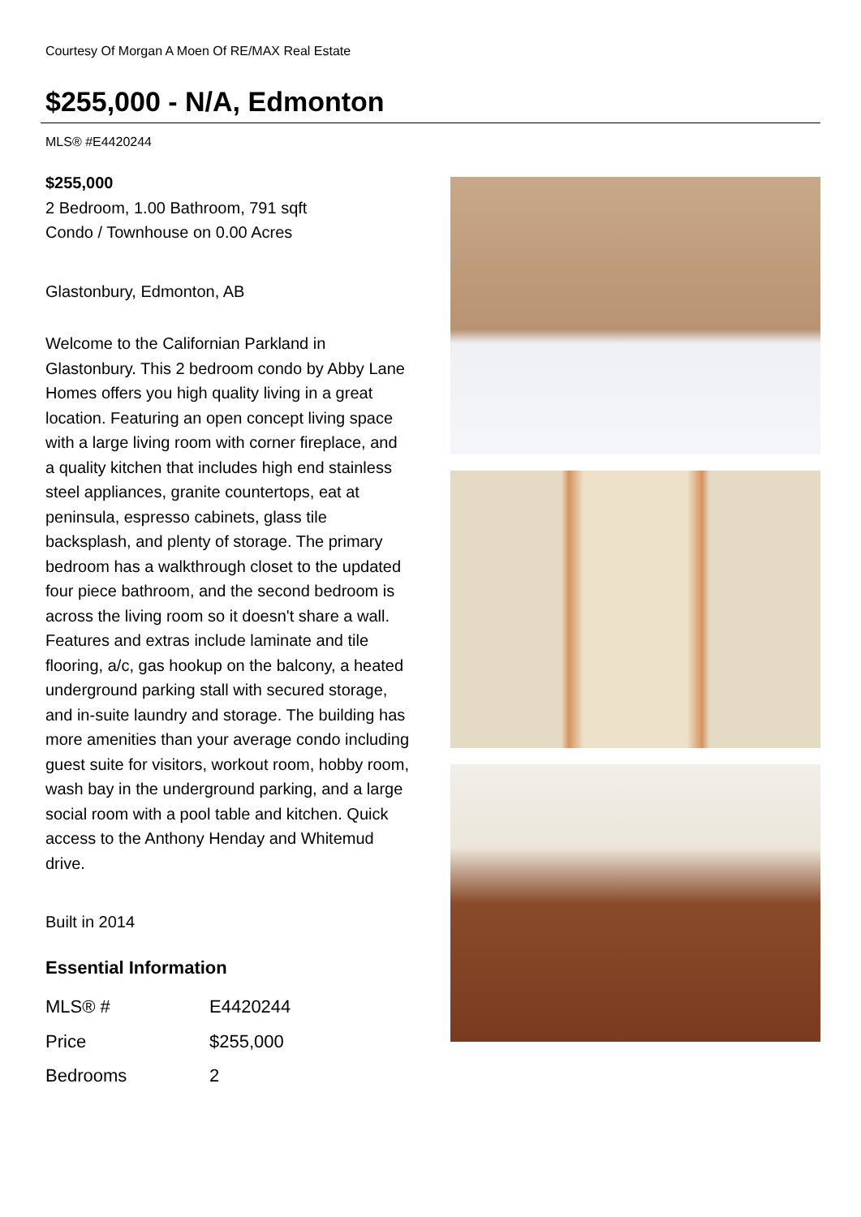Courtesy Of Morgan A Moen Of RE/MAX Real Estate
$255,000 - N/A, Edmonton
MLS® #E4420244
$255,000
2 Bedroom, 1.00 Bathroom, 791 sqft
Condo / Townhouse on 0.00 Acres
Glastonbury, Edmonton, AB
Welcome to the Californian Parkland in Glastonbury. This 2 bedroom condo by Abby Lane Homes offers you high quality living in a great location. Featuring an open concept living space with a large living room with corner fireplace, and a quality kitchen that includes high end stainless steel appliances, granite countertops, eat at peninsula, espresso cabinets, glass tile backsplash, and plenty of storage. The primary bedroom has a walkthrough closet to the updated four piece bathroom, and the second bedroom is across the living room so it doesn't share a wall. Features and extras include laminate and tile flooring, a/c, gas hookup on the balcony, a heated underground parking stall with secured storage, and in-suite laundry and storage. The building has more amenities than your average condo including guest suite for visitors, workout room, hobby room, wash bay in the underground parking, and a large social room with a pool table and kitchen. Quick access to the Anthony Henday and Whitemud drive.
Built in 2014
Essential Information
| MLS® # | E4420244 |
| Price | $255,000 |
| Bedrooms | 2 |